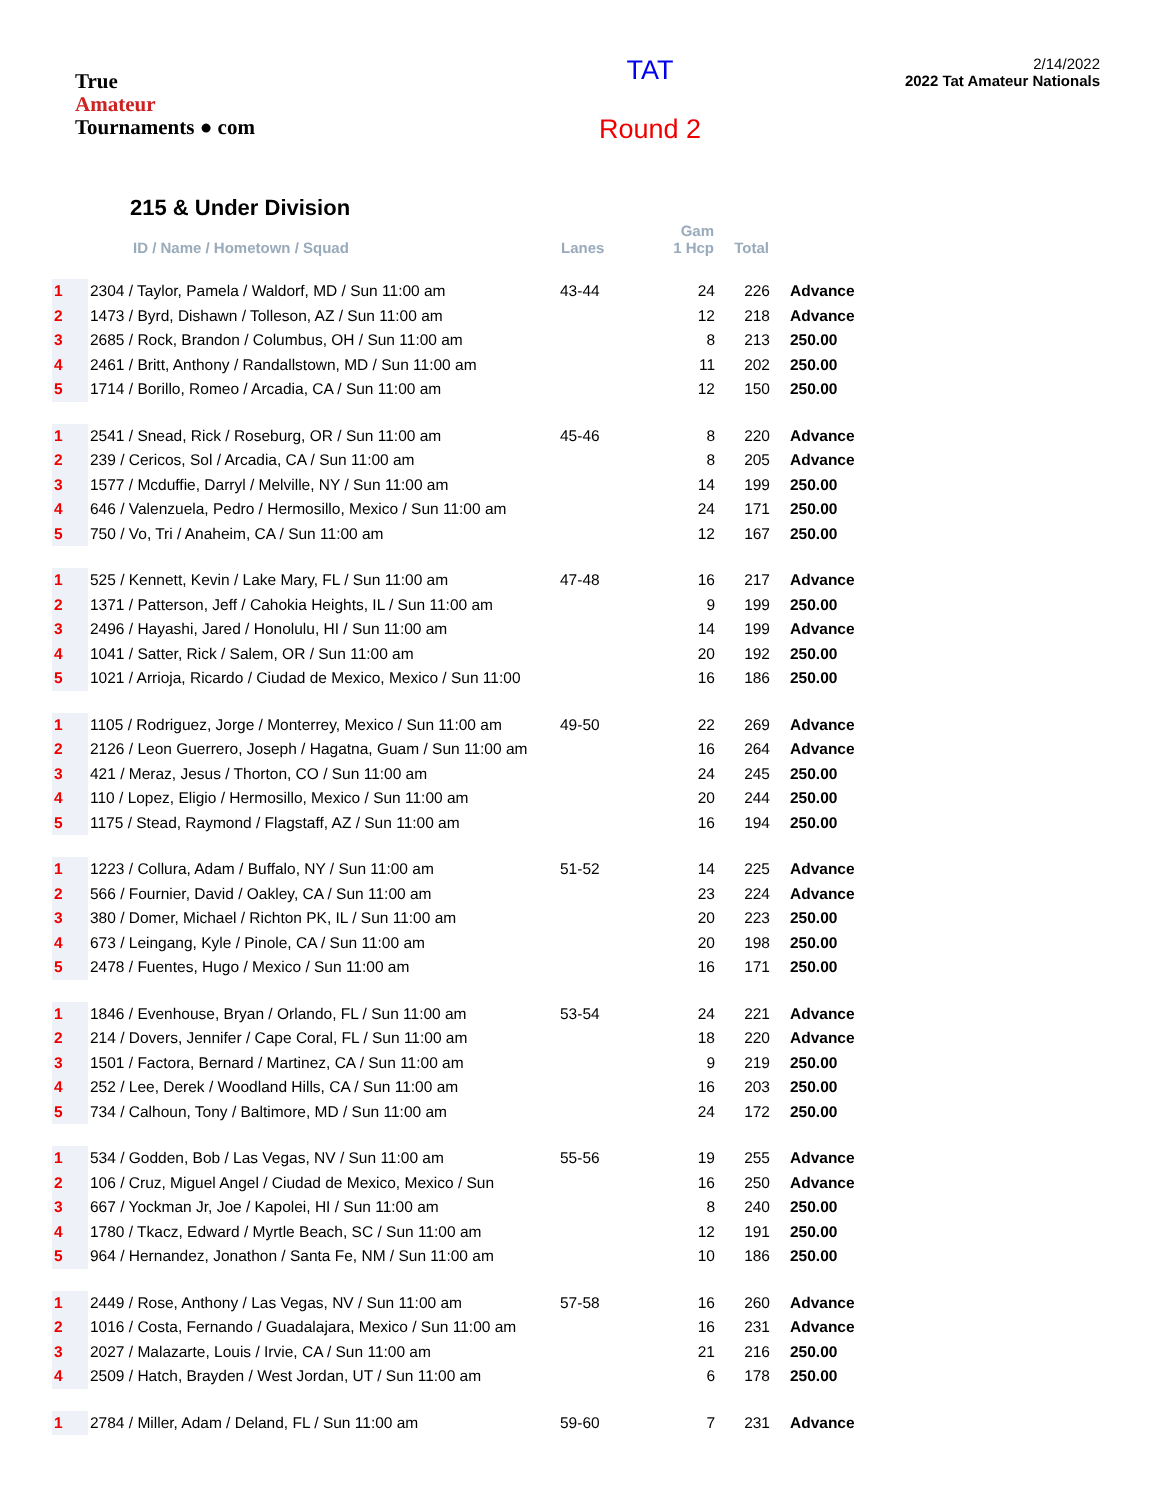True
Amateur
Tournaments ● com
TAT
Round 2
2/14/2022
2022 Tat Amateur Nationals
215 & Under Division
| | ID / Name / Hometown / Squad | Lanes | Gam 1 Hcp | Total | |
| --- | --- | --- | --- | --- | --- |
| 1 | 2304 / Taylor, Pamela / Waldorf, MD / Sun 11:00 am | 43-44 | 24 | 226 | Advance |
| 2 | 1473 / Byrd, Dishawn / Tolleson, AZ / Sun 11:00 am | | 12 | 218 | Advance |
| 3 | 2685 / Rock, Brandon / Columbus, OH / Sun 11:00 am | | 8 | 213 | 250.00 |
| 4 | 2461 / Britt, Anthony / Randallstown, MD / Sun 11:00 am | | 11 | 202 | 250.00 |
| 5 | 1714 / Borillo, Romeo / Arcadia, CA / Sun 11:00 am | | 12 | 150 | 250.00 |
| 1 | 2541 / Snead, Rick / Roseburg, OR / Sun 11:00 am | 45-46 | 8 | 220 | Advance |
| 2 | 239 / Cericos, Sol / Arcadia, CA / Sun 11:00 am | | 8 | 205 | Advance |
| 3 | 1577 / Mcduffie, Darryl / Melville, NY / Sun 11:00 am | | 14 | 199 | 250.00 |
| 4 | 646 / Valenzuela, Pedro / Hermosillo, Mexico / Sun 11:00 am | | 24 | 171 | 250.00 |
| 5 | 750 / Vo, Tri / Anaheim, CA / Sun 11:00 am | | 12 | 167 | 250.00 |
| 1 | 525 / Kennett, Kevin / Lake Mary, FL / Sun 11:00 am | 47-48 | 16 | 217 | Advance |
| 2 | 1371 / Patterson, Jeff / Cahokia Heights, IL / Sun 11:00 am | | 9 | 199 | 250.00 |
| 3 | 2496 / Hayashi, Jared / Honolulu, HI / Sun 11:00 am | | 14 | 199 | Advance |
| 4 | 1041 / Satter, Rick / Salem, OR / Sun 11:00 am | | 20 | 192 | 250.00 |
| 5 | 1021 / Arrioja, Ricardo / Ciudad de Mexico, Mexico / Sun 11:00 | | 16 | 186 | 250.00 |
| 1 | 1105 / Rodriguez, Jorge / Monterrey, Mexico / Sun 11:00 am | 49-50 | 22 | 269 | Advance |
| 2 | 2126 / Leon Guerrero, Joseph / Hagatna, Guam / Sun 11:00 am | | 16 | 264 | Advance |
| 3 | 421 / Meraz, Jesus / Thorton, CO / Sun 11:00 am | | 24 | 245 | 250.00 |
| 4 | 110 / Lopez, Eligio / Hermosillo, Mexico / Sun 11:00 am | | 20 | 244 | 250.00 |
| 5 | 1175 / Stead, Raymond / Flagstaff, AZ / Sun 11:00 am | | 16 | 194 | 250.00 |
| 1 | 1223 / Collura, Adam / Buffalo, NY / Sun 11:00 am | 51-52 | 14 | 225 | Advance |
| 2 | 566 / Fournier, David / Oakley, CA / Sun 11:00 am | | 23 | 224 | Advance |
| 3 | 380 / Domer, Michael / Richton PK, IL / Sun 11:00 am | | 20 | 223 | 250.00 |
| 4 | 673 / Leingang, Kyle / Pinole, CA / Sun 11:00 am | | 20 | 198 | 250.00 |
| 5 | 2478 / Fuentes, Hugo / Mexico / Sun 11:00 am | | 16 | 171 | 250.00 |
| 1 | 1846 / Evenhouse, Bryan / Orlando, FL / Sun 11:00 am | 53-54 | 24 | 221 | Advance |
| 2 | 214 / Dovers, Jennifer / Cape Coral, FL / Sun 11:00 am | | 18 | 220 | Advance |
| 3 | 1501 / Factora, Bernard / Martinez, CA / Sun 11:00 am | | 9 | 219 | 250.00 |
| 4 | 252 / Lee, Derek / Woodland Hills, CA / Sun 11:00 am | | 16 | 203 | 250.00 |
| 5 | 734 / Calhoun, Tony / Baltimore, MD / Sun 11:00 am | | 24 | 172 | 250.00 |
| 1 | 534 / Godden, Bob / Las Vegas, NV / Sun 11:00 am | 55-56 | 19 | 255 | Advance |
| 2 | 106 / Cruz, Miguel Angel / Ciudad de Mexico, Mexico / Sun | | 16 | 250 | Advance |
| 3 | 667 / Yockman Jr, Joe / Kapolei, HI / Sun 11:00 am | | 8 | 240 | 250.00 |
| 4 | 1780 / Tkacz, Edward / Myrtle Beach, SC / Sun 11:00 am | | 12 | 191 | 250.00 |
| 5 | 964 / Hernandez, Jonathon / Santa Fe, NM / Sun 11:00 am | | 10 | 186 | 250.00 |
| 1 | 2449 / Rose, Anthony / Las Vegas, NV / Sun 11:00 am | 57-58 | 16 | 260 | Advance |
| 2 | 1016 / Costa, Fernando / Guadalajara, Mexico / Sun 11:00 am | | 16 | 231 | Advance |
| 3 | 2027 / Malazarte, Louis / Irvie, CA / Sun 11:00 am | | 21 | 216 | 250.00 |
| 4 | 2509 / Hatch, Brayden / West Jordan, UT / Sun 11:00 am | | 6 | 178 | 250.00 |
| 1 | 2784 / Miller, Adam / Deland, FL / Sun 11:00 am | 59-60 | 7 | 231 | Advance |